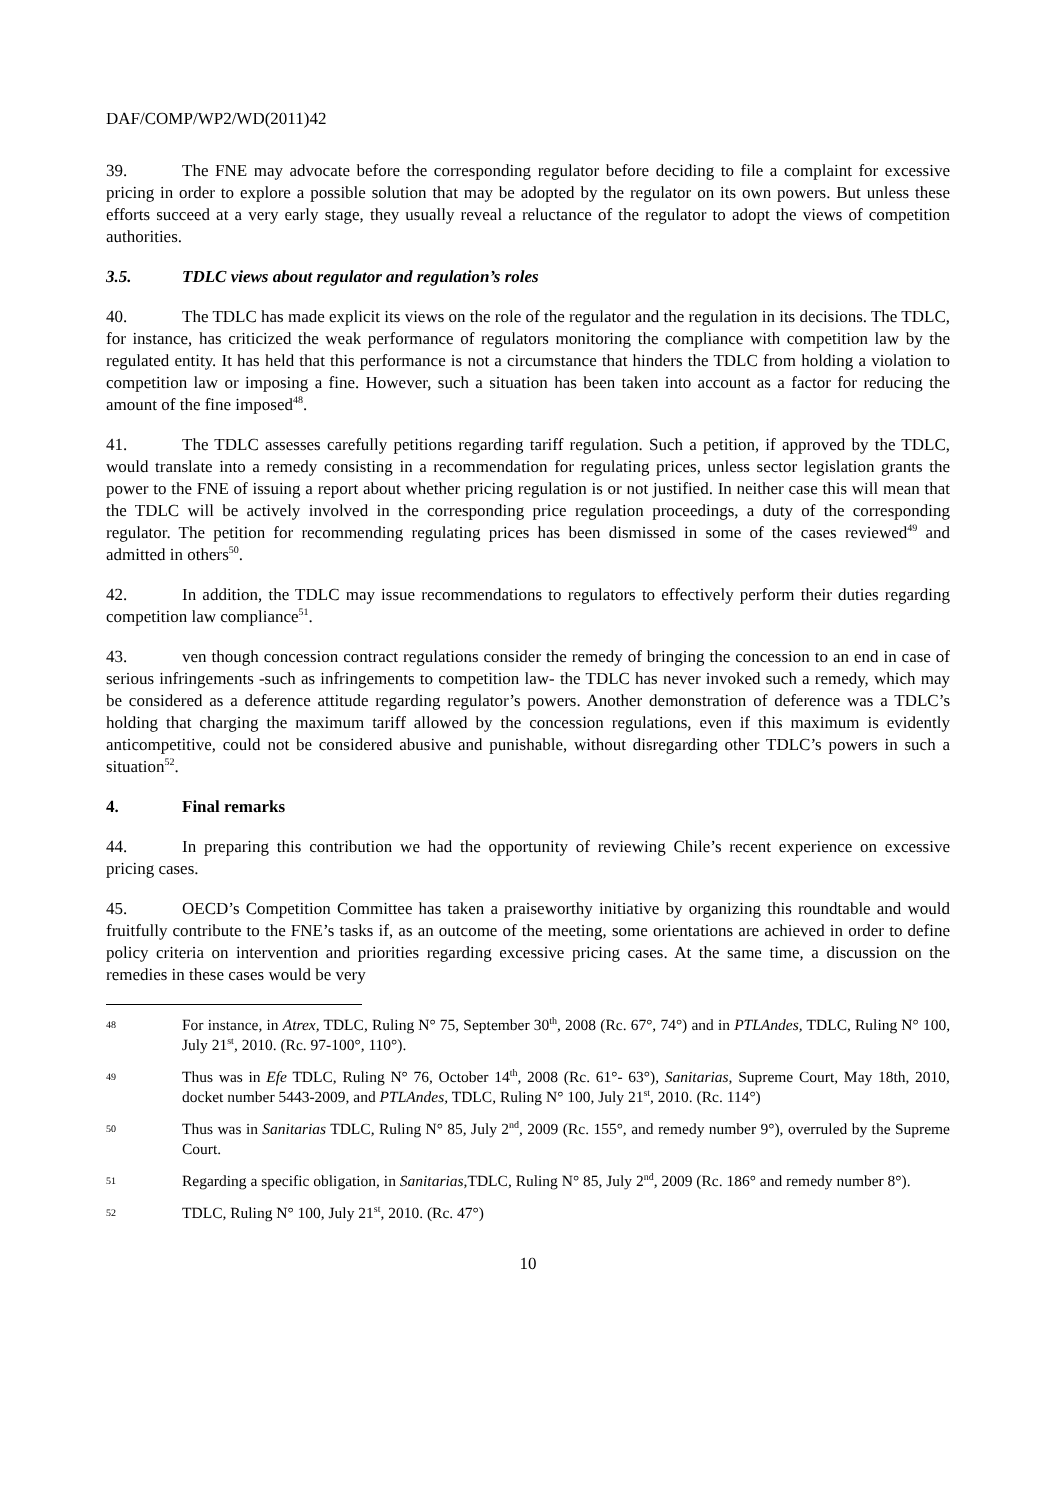DAF/COMP/WP2/WD(2011)42
39. The FNE may advocate before the corresponding regulator before deciding to file a complaint for excessive pricing in order to explore a possible solution that may be adopted by the regulator on its own powers. But unless these efforts succeed at a very early stage, they usually reveal a reluctance of the regulator to adopt the views of competition authorities.
3.5. TDLC views about regulator and regulation’s roles
40. The TDLC has made explicit its views on the role of the regulator and the regulation in its decisions. The TDLC, for instance, has criticized the weak performance of regulators monitoring the compliance with competition law by the regulated entity. It has held that this performance is not a circumstance that hinders the TDLC from holding a violation to competition law or imposing a fine. However, such a situation has been taken into account as a factor for reducing the amount of the fine imposed<sup>48</sup>.
41. The TDLC assesses carefully petitions regarding tariff regulation. Such a petition, if approved by the TDLC, would translate into a remedy consisting in a recommendation for regulating prices, unless sector legislation grants the power to the FNE of issuing a report about whether pricing regulation is or not justified. In neither case this will mean that the TDLC will be actively involved in the corresponding price regulation proceedings, a duty of the corresponding regulator. The petition for recommending regulating prices has been dismissed in some of the cases reviewed<sup>49</sup> and admitted in others<sup>50</sup>.
42. In addition, the TDLC may issue recommendations to regulators to effectively perform their duties regarding competition law compliance<sup>51</sup>.
43. ven though concession contract regulations consider the remedy of bringing the concession to an end in case of serious infringements -such as infringements to competition law- the TDLC has never invoked such a remedy, which may be considered as a deference attitude regarding regulator’s powers. Another demonstration of deference was a TDLC’s holding that charging the maximum tariff allowed by the concession regulations, even if this maximum is evidently anticompetitive, could not be considered abusive and punishable, without disregarding other TDLC’s powers in such a situation<sup>52</sup>.
4. Final remarks
44. In preparing this contribution we had the opportunity of reviewing Chile’s recent experience on excessive pricing cases.
45. OECD’s Competition Committee has taken a praiseworthy initiative by organizing this roundtable and would fruitfully contribute to the FNE’s tasks if, as an outcome of the meeting, some orientations are achieved in order to define policy criteria on intervention and priorities regarding excessive pricing cases. At the same time, a discussion on the remedies in these cases would be very
48 For instance, in Atrex, TDLC, Ruling N° 75, September 30<sup>th</sup>, 2008 (Rc. 67°, 74°) and in PTLAndes, TDLC, Ruling N° 100, July 21<sup>st</sup>, 2010. (Rc. 97-100°, 110°).
49 Thus was in Efe TDLC, Ruling N° 76, October 14<sup>th</sup>, 2008 (Rc. 61°- 63°), Sanitarias, Supreme Court, May 18th, 2010, docket number 5443-2009, and PTLAndes, TDLC, Ruling N° 100, July 21<sup>st</sup>, 2010. (Rc. 114°)
50 Thus was in Sanitarias TDLC, Ruling N° 85, July 2<sup>nd</sup>, 2009 (Rc. 155°, and remedy number 9°), overruled by the Supreme Court.
51 Regarding a specific obligation, in Sanitarias,TDLC, Ruling N° 85, July 2<sup>nd</sup>, 2009 (Rc. 186° and remedy number 8°).
52 TDLC, Ruling N° 100, July 21<sup>st</sup>, 2010. (Rc. 47°)
10